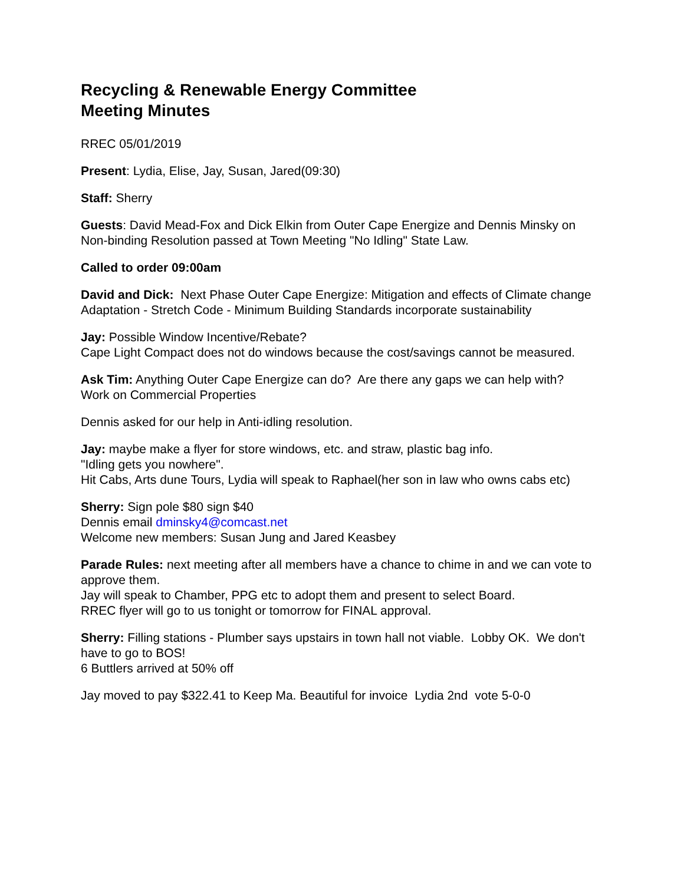Recycling & Renewable Energy Committee
Meeting Minutes
RREC 05/01/2019
Present: Lydia, Elise, Jay, Susan, Jared(09:30)
Staff: Sherry
Guests: David Mead-Fox and Dick Elkin from Outer Cape Energize and Dennis Minsky on Non-binding Resolution passed at Town Meeting "No Idling" State Law.
Called to order 09:00am
David and Dick: Next Phase Outer Cape Energize: Mitigation and effects of Climate change Adaptation - Stretch Code - Minimum Building Standards incorporate sustainability
Jay: Possible Window Incentive/Rebate?
Cape Light Compact does not do windows because the cost/savings cannot be measured.
Ask Tim: Anything Outer Cape Energize can do? Are there any gaps we can help with?
Work on Commercial Properties
Dennis asked for our help in Anti-idling resolution.
Jay: maybe make a flyer for store windows, etc. and straw, plastic bag info.
"Idling gets you nowhere".
Hit Cabs, Arts dune Tours, Lydia will speak to Raphael(her son in law who owns cabs etc)
Sherry: Sign pole $80 sign $40
Dennis email dminsky4@comcast.net
Welcome new members: Susan Jung and Jared Keasbey
Parade Rules: next meeting after all members have a chance to chime in and we can vote to approve them.
Jay will speak to Chamber, PPG etc to adopt them and present to select Board.
RREC flyer will go to us tonight or tomorrow for FINAL approval.
Sherry: Filling stations - Plumber says upstairs in town hall not viable. Lobby OK. We don't have to go to BOS!
6 Buttlers arrived at 50% off
Jay moved to pay $322.41 to Keep Ma. Beautiful for invoice Lydia 2nd vote 5-0-0